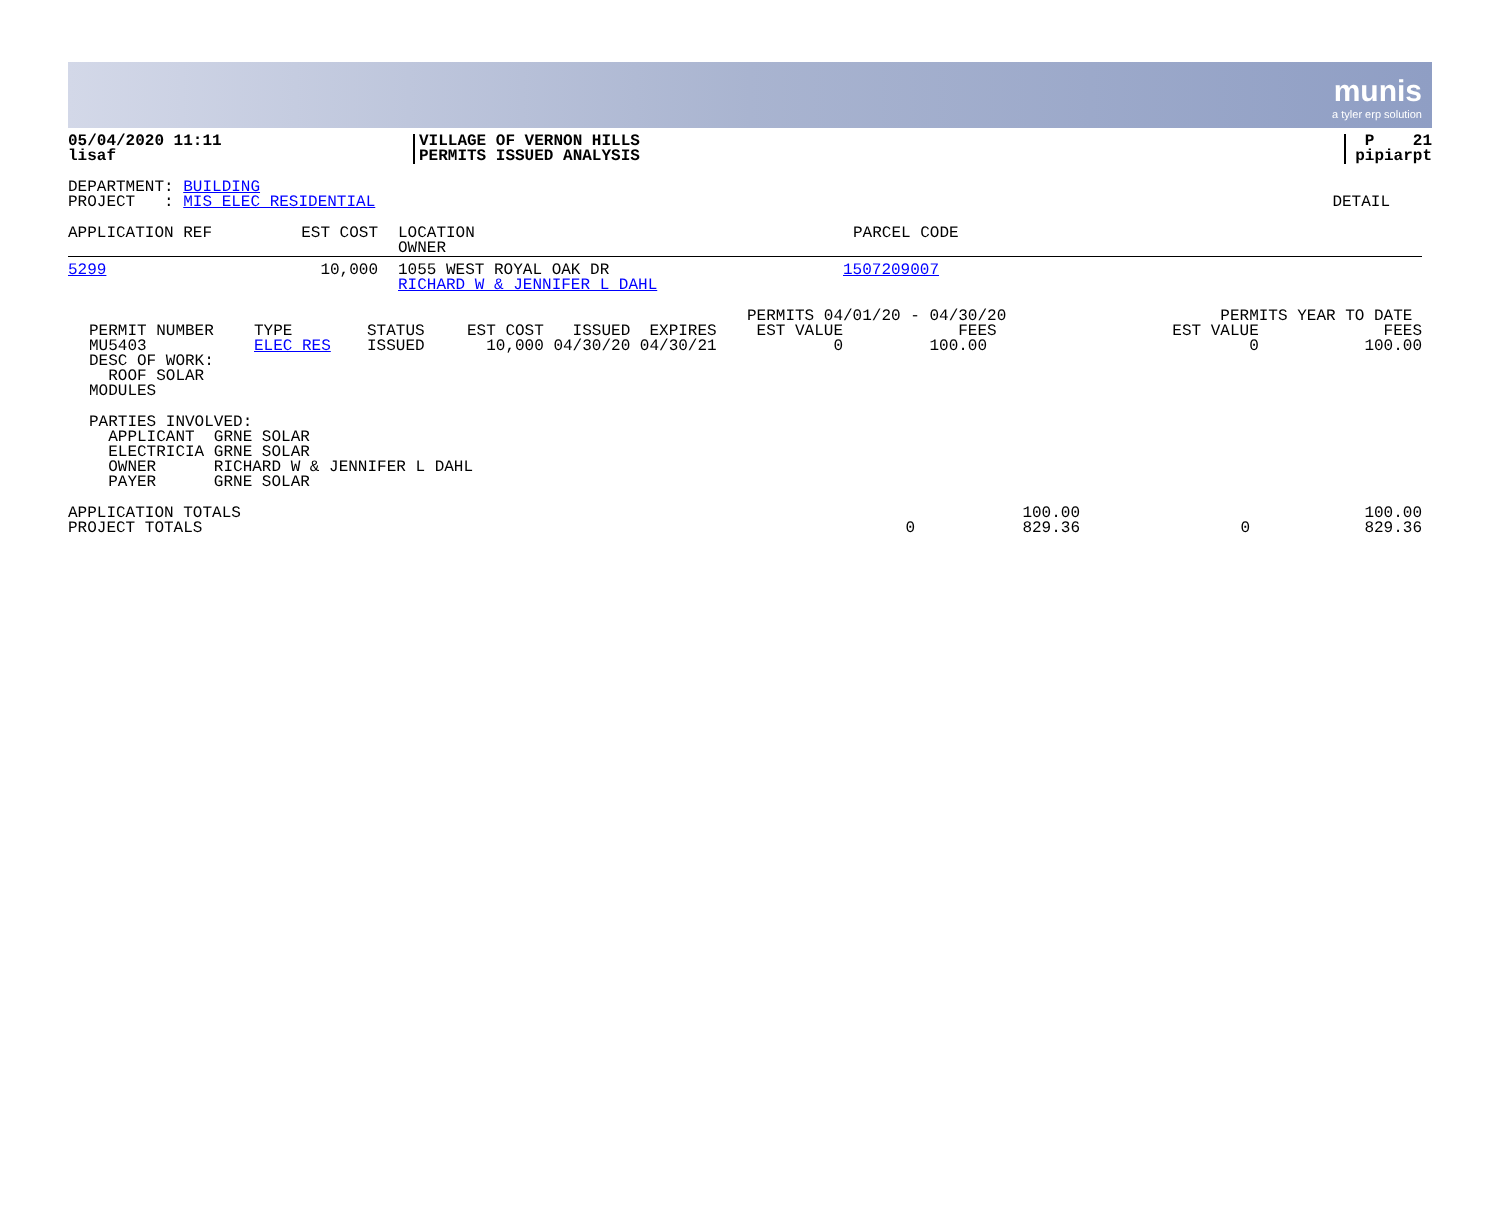munis
a tyler erp solution
| 05/04/2020 11:11 lisaf | VILLAGE OF VERNON HILLS PERMITS ISSUED ANALYSIS | P 21 pipiarpt |
| DEPARTMENT: BUILDING PROJECT : MIS ELEC RESIDENTIAL | DETAIL |
| APPLICATION REF | EST COST | LOCATION OWNER | PARCEL CODE |
| 5299 | 10,000 | 1055 WEST ROYAL OAK DR RICHARD W & JENNIFER L DAHL | 1507209007 |
| PERMIT NUMBER MU5403 DESC OF WORK: ROOF SOLAR MODULES | TYPE ELEC RES | STATUS ISSUED | EST COST ISSUED EXPIRES 10,000 04/30/20 04/30/21 | PERMITS 04/01/20 - 04/30/20 EST VALUE FEES 0 100.00 | PERMITS YEAR TO DATE EST VALUE FEES 0 100.00 |
PARTIES INVOLVED:
APPLICANT GRNE SOLAR
ELECTRICIA GRNE SOLAR
OWNER RICHARD W & JENNIFER L DAHL
PAYER GRNE SOLAR
| APPLICATION TOTALS PROJECT TOTALS | 0 | 100.00 829.36 | 0 | 100.00 829.36 |